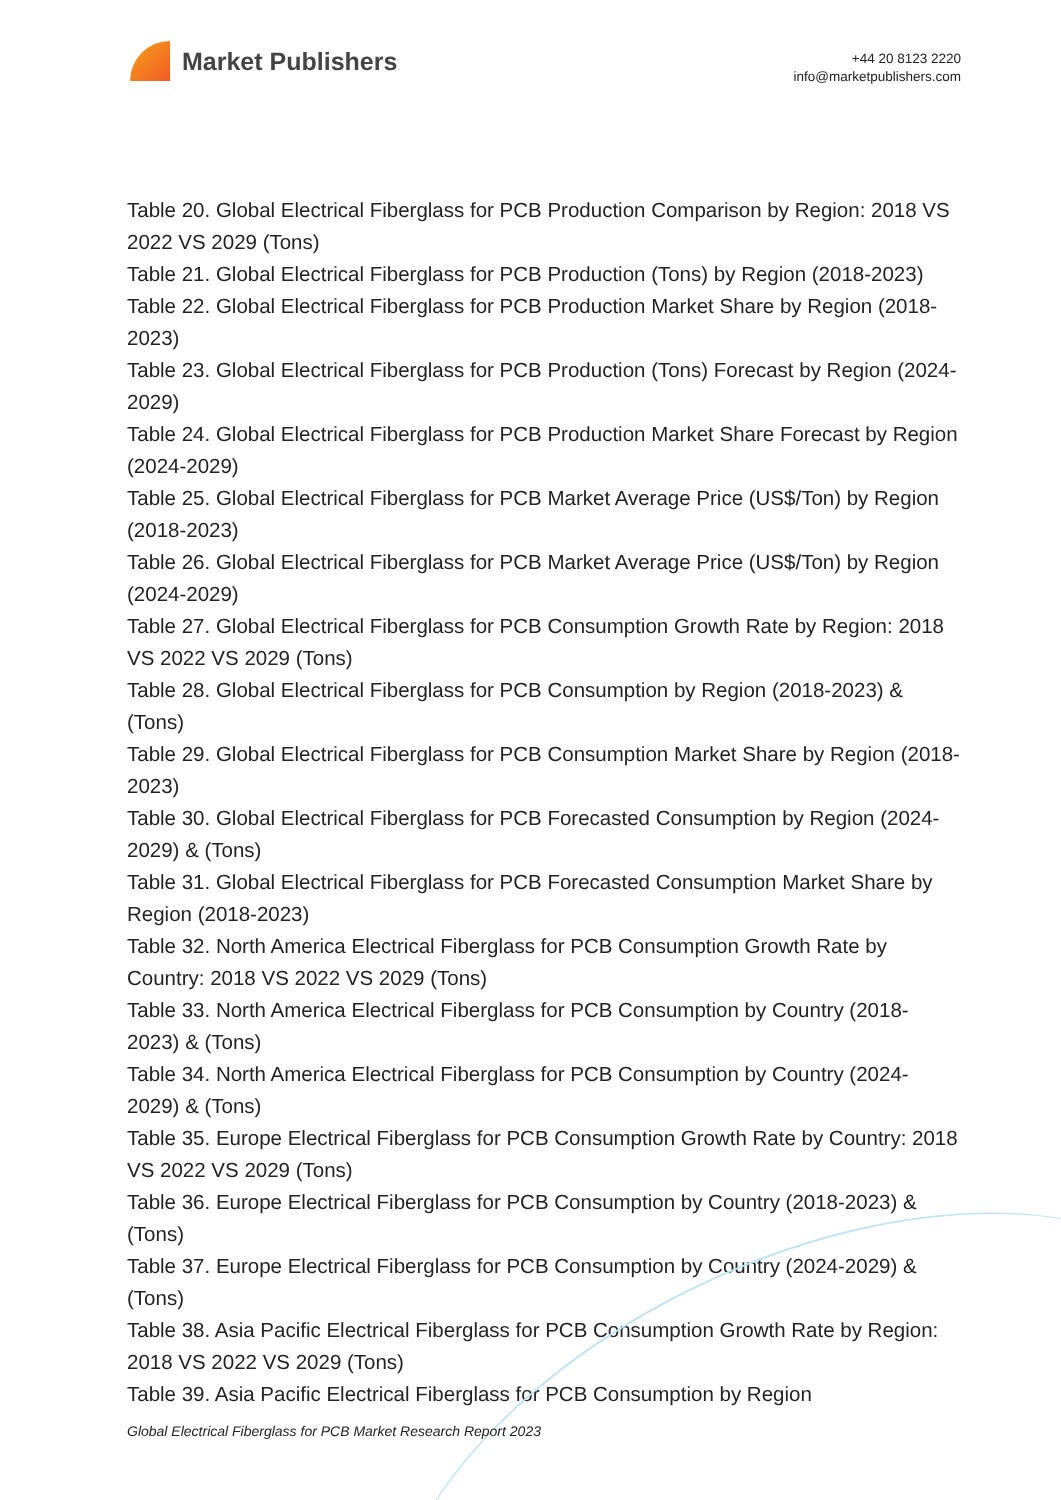Market Publishers
+44 20 8123 2220
info@marketpublishers.com
Table 20. Global Electrical Fiberglass for PCB Production Comparison by Region: 2018 VS 2022 VS 2029 (Tons)
Table 21. Global Electrical Fiberglass for PCB Production (Tons) by Region (2018-2023)
Table 22. Global Electrical Fiberglass for PCB Production Market Share by Region (2018-2023)
Table 23. Global Electrical Fiberglass for PCB Production (Tons) Forecast by Region (2024-2029)
Table 24. Global Electrical Fiberglass for PCB Production Market Share Forecast by Region (2024-2029)
Table 25. Global Electrical Fiberglass for PCB Market Average Price (US$/Ton) by Region (2018-2023)
Table 26. Global Electrical Fiberglass for PCB Market Average Price (US$/Ton) by Region (2024-2029)
Table 27. Global Electrical Fiberglass for PCB Consumption Growth Rate by Region: 2018 VS 2022 VS 2029 (Tons)
Table 28. Global Electrical Fiberglass for PCB Consumption by Region (2018-2023) & (Tons)
Table 29. Global Electrical Fiberglass for PCB Consumption Market Share by Region (2018-2023)
Table 30. Global Electrical Fiberglass for PCB Forecasted Consumption by Region (2024-2029) & (Tons)
Table 31. Global Electrical Fiberglass for PCB Forecasted Consumption Market Share by Region (2018-2023)
Table 32. North America Electrical Fiberglass for PCB Consumption Growth Rate by Country: 2018 VS 2022 VS 2029 (Tons)
Table 33. North America Electrical Fiberglass for PCB Consumption by Country (2018-2023) & (Tons)
Table 34. North America Electrical Fiberglass for PCB Consumption by Country (2024-2029) & (Tons)
Table 35. Europe Electrical Fiberglass for PCB Consumption Growth Rate by Country: 2018 VS 2022 VS 2029 (Tons)
Table 36. Europe Electrical Fiberglass for PCB Consumption by Country (2018-2023) & (Tons)
Table 37. Europe Electrical Fiberglass for PCB Consumption by Country (2024-2029) & (Tons)
Table 38. Asia Pacific Electrical Fiberglass for PCB Consumption Growth Rate by Region: 2018 VS 2022 VS 2029 (Tons)
Table 39. Asia Pacific Electrical Fiberglass for PCB Consumption by Region
Global Electrical Fiberglass for PCB Market Research Report 2023